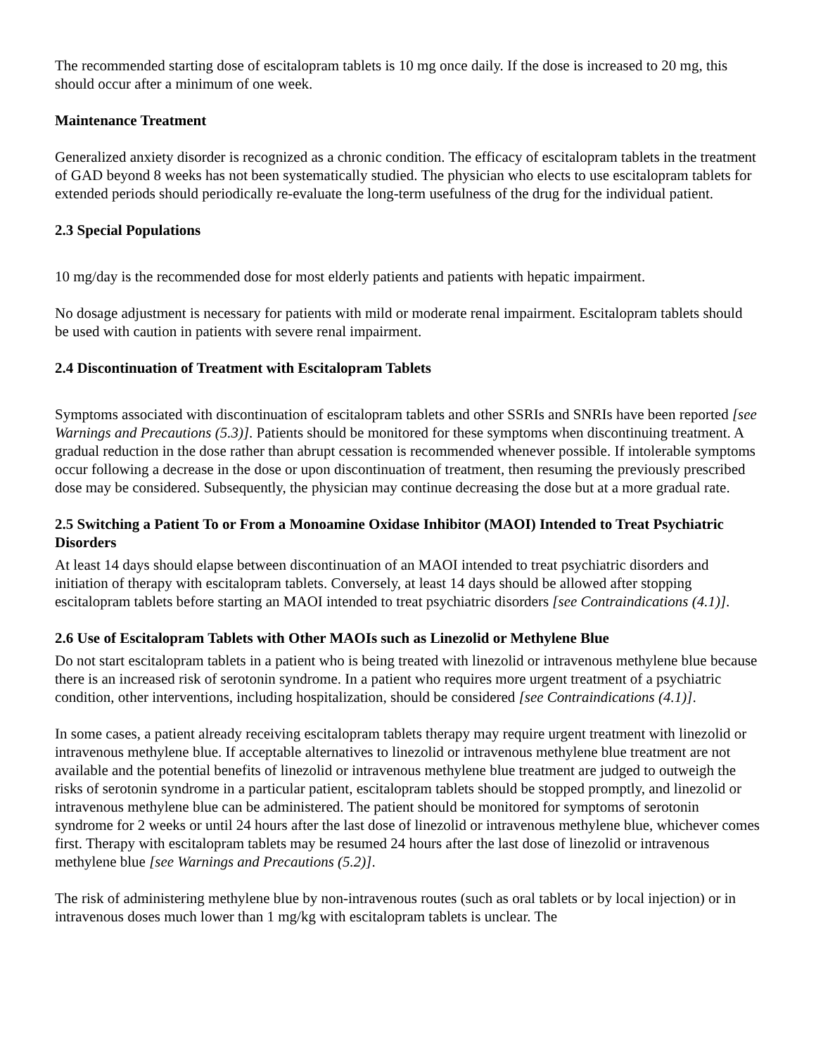The recommended starting dose of escitalopram tablets is 10 mg once daily. If the dose is increased to 20 mg, this should occur after a minimum of one week.
Maintenance Treatment
Generalized anxiety disorder is recognized as a chronic condition. The efficacy of escitalopram tablets in the treatment of GAD beyond 8 weeks has not been systematically studied. The physician who elects to use escitalopram tablets for extended periods should periodically re-evaluate the long-term usefulness of the drug for the individual patient.
2.3 Special Populations
10 mg/day is the recommended dose for most elderly patients and patients with hepatic impairment.
No dosage adjustment is necessary for patients with mild or moderate renal impairment. Escitalopram tablets should be used with caution in patients with severe renal impairment.
2.4 Discontinuation of Treatment with Escitalopram Tablets
Symptoms associated with discontinuation of escitalopram tablets and other SSRIs and SNRIs have been reported [see Warnings and Precautions (5.3)]. Patients should be monitored for these symptoms when discontinuing treatment. A gradual reduction in the dose rather than abrupt cessation is recommended whenever possible. If intolerable symptoms occur following a decrease in the dose or upon discontinuation of treatment, then resuming the previously prescribed dose may be considered. Subsequently, the physician may continue decreasing the dose but at a more gradual rate.
2.5 Switching a Patient To or From a Monoamine Oxidase Inhibitor (MAOI) Intended to Treat Psychiatric Disorders
At least 14 days should elapse between discontinuation of an MAOI intended to treat psychiatric disorders and initiation of therapy with escitalopram tablets. Conversely, at least 14 days should be allowed after stopping escitalopram tablets before starting an MAOI intended to treat psychiatric disorders [see Contraindications (4.1)].
2.6 Use of Escitalopram Tablets with Other MAOIs such as Linezolid or Methylene Blue
Do not start escitalopram tablets in a patient who is being treated with linezolid or intravenous methylene blue because there is an increased risk of serotonin syndrome. In a patient who requires more urgent treatment of a psychiatric condition, other interventions, including hospitalization, should be considered [see Contraindications (4.1)].
In some cases, a patient already receiving escitalopram tablets therapy may require urgent treatment with linezolid or intravenous methylene blue. If acceptable alternatives to linezolid or intravenous methylene blue treatment are not available and the potential benefits of linezolid or intravenous methylene blue treatment are judged to outweigh the risks of serotonin syndrome in a particular patient, escitalopram tablets should be stopped promptly, and linezolid or intravenous methylene blue can be administered. The patient should be monitored for symptoms of serotonin syndrome for 2 weeks or until 24 hours after the last dose of linezolid or intravenous methylene blue, whichever comes first. Therapy with escitalopram tablets may be resumed 24 hours after the last dose of linezolid or intravenous methylene blue [see Warnings and Precautions (5.2)].
The risk of administering methylene blue by non-intravenous routes (such as oral tablets or by local injection) or in intravenous doses much lower than 1 mg/kg with escitalopram tablets is unclear. The